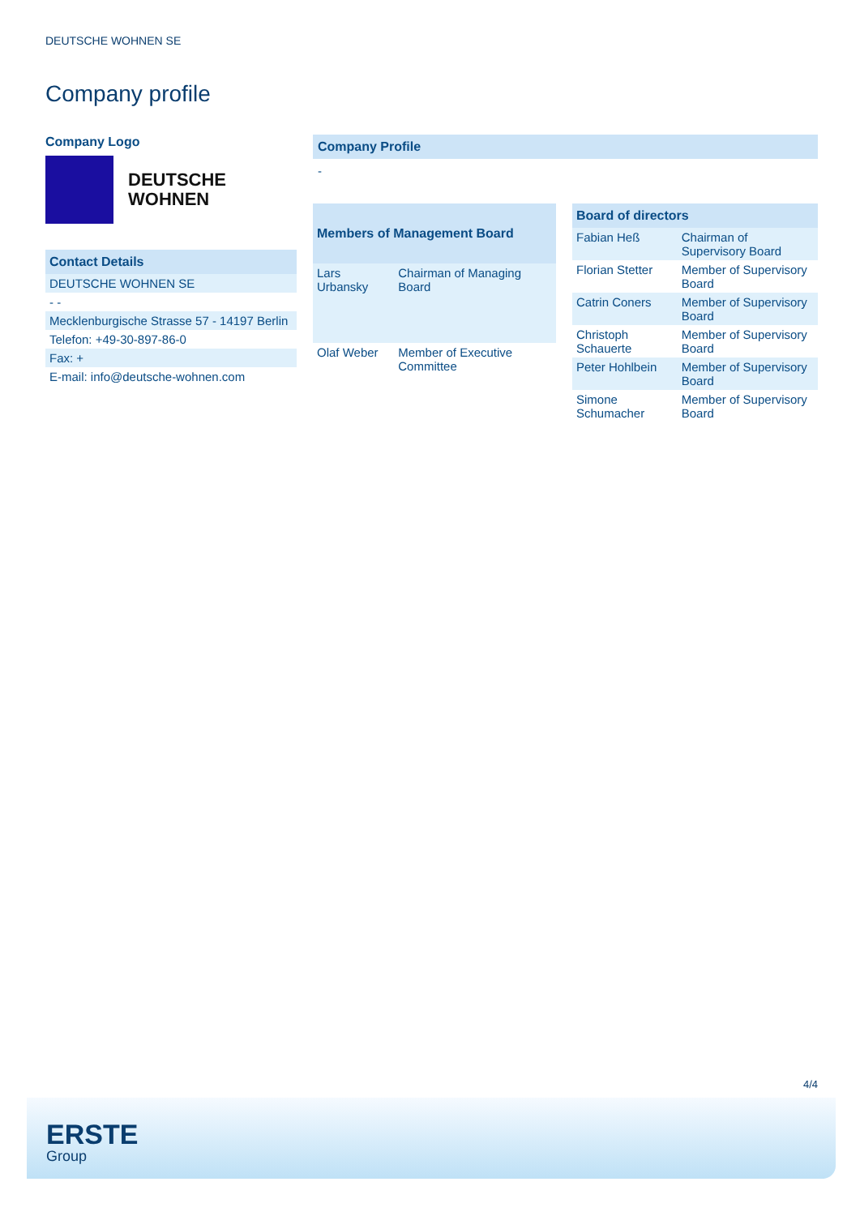DEUTSCHE WOHNEN SE
Company profile
Company Logo
DEUTSCHE
WOHNEN
| Contact Details |
| --- |
| DEUTSCHE WOHNEN SE |
| - - |
| Mecklenburgische Strasse 57 - 14197 Berlin |
| Telefon: +49-30-897-86-0 |
| Fax: + |
| E-mail: info@deutsche-wohnen.com |
Company Profile
-
| Members of Management Board | |
| --- | --- |
| Lars Urbansky | Chairman of Managing Board |
| Olaf Weber | Member of Executive Committee |
| Board of directors | |
| --- | --- |
| Fabian Heß | Chairman of Supervisory Board |
| Florian Stetter | Member of Supervisory Board |
| Catrin Coners | Member of Supervisory Board |
| Christoph Schauerte | Member of Supervisory Board |
| Peter Hohlbein | Member of Supervisory Board |
| Simone Schumacher | Member of Supervisory Board |
4/4
ERSTE
Group